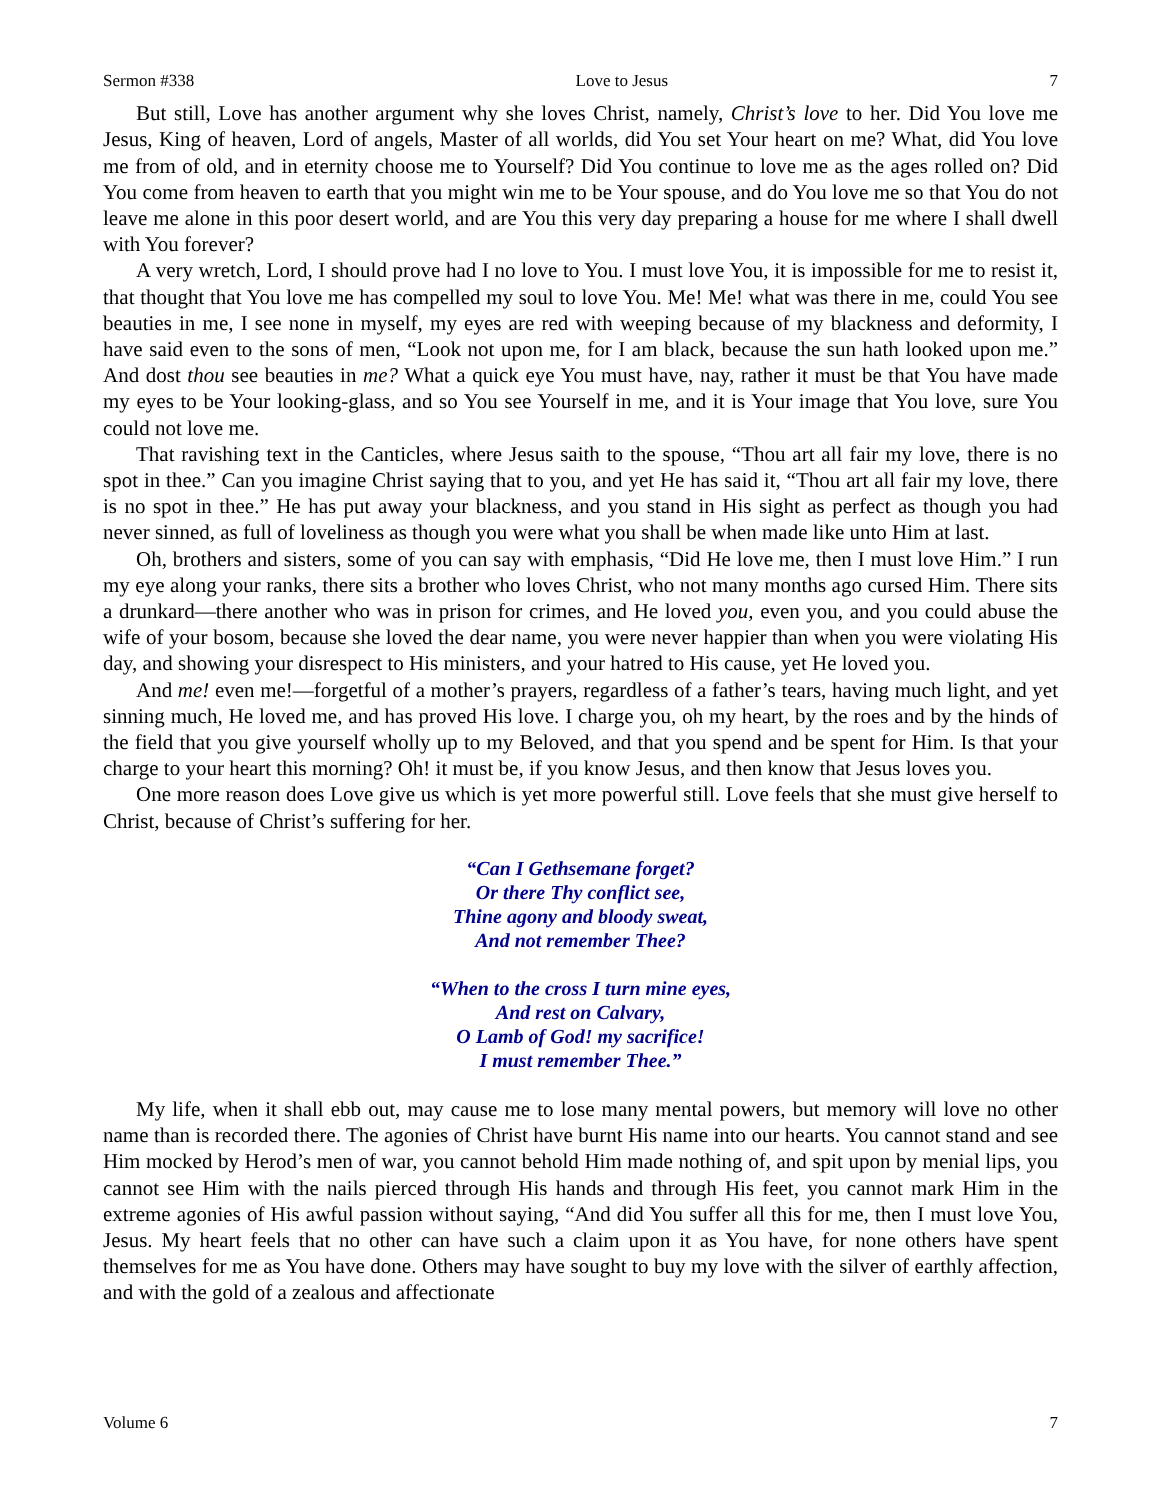Sermon #338 Love to Jesus 7
But still, Love has another argument why she loves Christ, namely, Christ’s love to her. Did You love me Jesus, King of heaven, Lord of angels, Master of all worlds, did You set Your heart on me? What, did You love me from of old, and in eternity choose me to Yourself? Did You continue to love me as the ages rolled on? Did You come from heaven to earth that you might win me to be Your spouse, and do You love me so that You do not leave me alone in this poor desert world, and are You this very day preparing a house for me where I shall dwell with You forever?
A very wretch, Lord, I should prove had I no love to You. I must love You, it is impossible for me to resist it, that thought that You love me has compelled my soul to love You. Me! Me! what was there in me, could You see beauties in me, I see none in myself, my eyes are red with weeping because of my blackness and deformity, I have said even to the sons of men, “Look not upon me, for I am black, because the sun hath looked upon me.” And dost thou see beauties in me? What a quick eye You must have, nay, rather it must be that You have made my eyes to be Your looking-glass, and so You see Yourself in me, and it is Your image that You love, sure You could not love me.
That ravishing text in the Canticles, where Jesus saith to the spouse, “Thou art all fair my love, there is no spot in thee.” Can you imagine Christ saying that to you, and yet He has said it, “Thou art all fair my love, there is no spot in thee.” He has put away your blackness, and you stand in His sight as perfect as though you had never sinned, as full of loveliness as though you were what you shall be when made like unto Him at last.
Oh, brothers and sisters, some of you can say with emphasis, “Did He love me, then I must love Him.” I run my eye along your ranks, there sits a brother who loves Christ, who not many months ago cursed Him. There sits a drunkard—there another who was in prison for crimes, and He loved you, even you, and you could abuse the wife of your bosom, because she loved the dear name, you were never happier than when you were violating His day, and showing your disrespect to His ministers, and your hatred to His cause, yet He loved you.
And me! even me!—forgetful of a mother’s prayers, regardless of a father’s tears, having much light, and yet sinning much, He loved me, and has proved His love. I charge you, oh my heart, by the roes and by the hinds of the field that you give yourself wholly up to my Beloved, and that you spend and be spent for Him. Is that your charge to your heart this morning? Oh! it must be, if you know Jesus, and then know that Jesus loves you.
One more reason does Love give us which is yet more powerful still. Love feels that she must give herself to Christ, because of Christ’s suffering for her.
“Can I Gethsemane forget?
Or there Thy conflict see,
Thine agony and bloody sweat,
And not remember Thee?
“When to the cross I turn mine eyes,
And rest on Calvary,
O Lamb of God! my sacrifice!
I must remember Thee.”
My life, when it shall ebb out, may cause me to lose many mental powers, but memory will love no other name than is recorded there. The agonies of Christ have burnt His name into our hearts. You cannot stand and see Him mocked by Herod’s men of war, you cannot behold Him made nothing of, and spit upon by menial lips, you cannot see Him with the nails pierced through His hands and through His feet, you cannot mark Him in the extreme agonies of His awful passion without saying, “And did You suffer all this for me, then I must love You, Jesus. My heart feels that no other can have such a claim upon it as You have, for none others have spent themselves for me as You have done. Others may have sought to buy my love with the silver of earthly affection, and with the gold of a zealous and affectionate
Volume 6 7